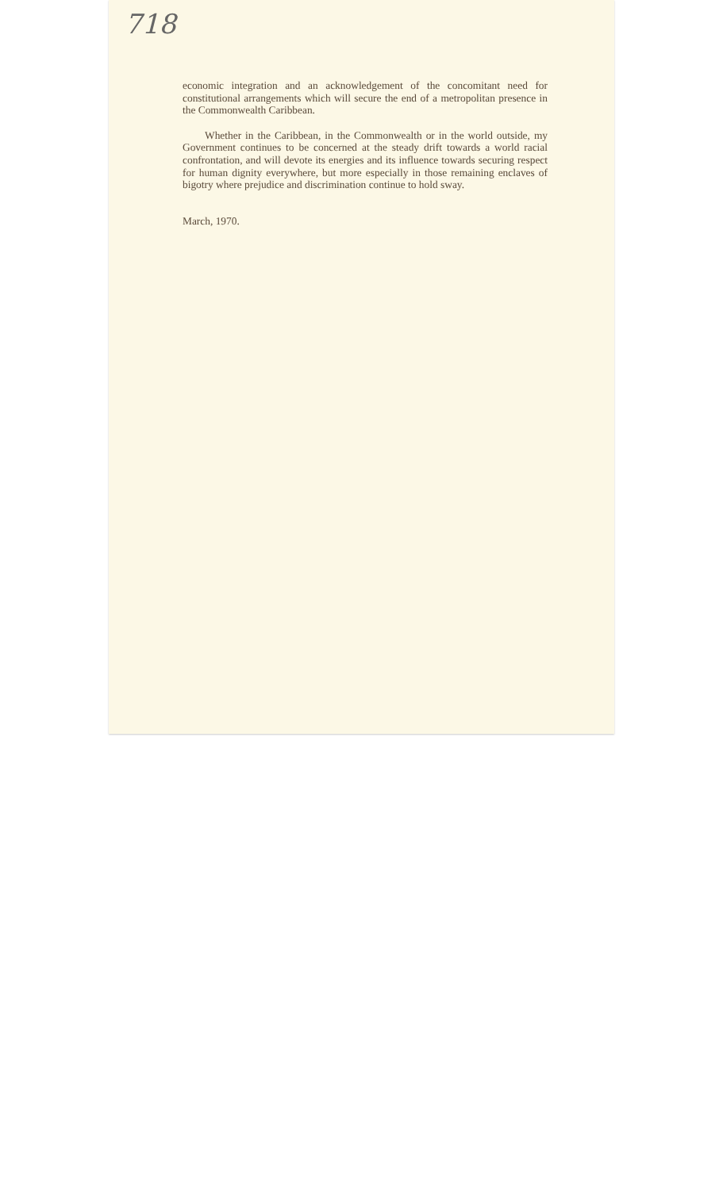718
economic integration and an acknowledgement of the concomitant need for constitutional arrangements which will secure the end of a metropolitan presence in the Commonwealth Caribbean.
Whether in the Caribbean, in the Commonwealth or in the world outside, my Government continues to be concerned at the steady drift towards a world racial confrontation, and will devote its energies and its influence towards securing respect for human dignity everywhere, but more especially in those remaining enclaves of bigotry where prejudice and discrimination continue to hold sway.
March, 1970.